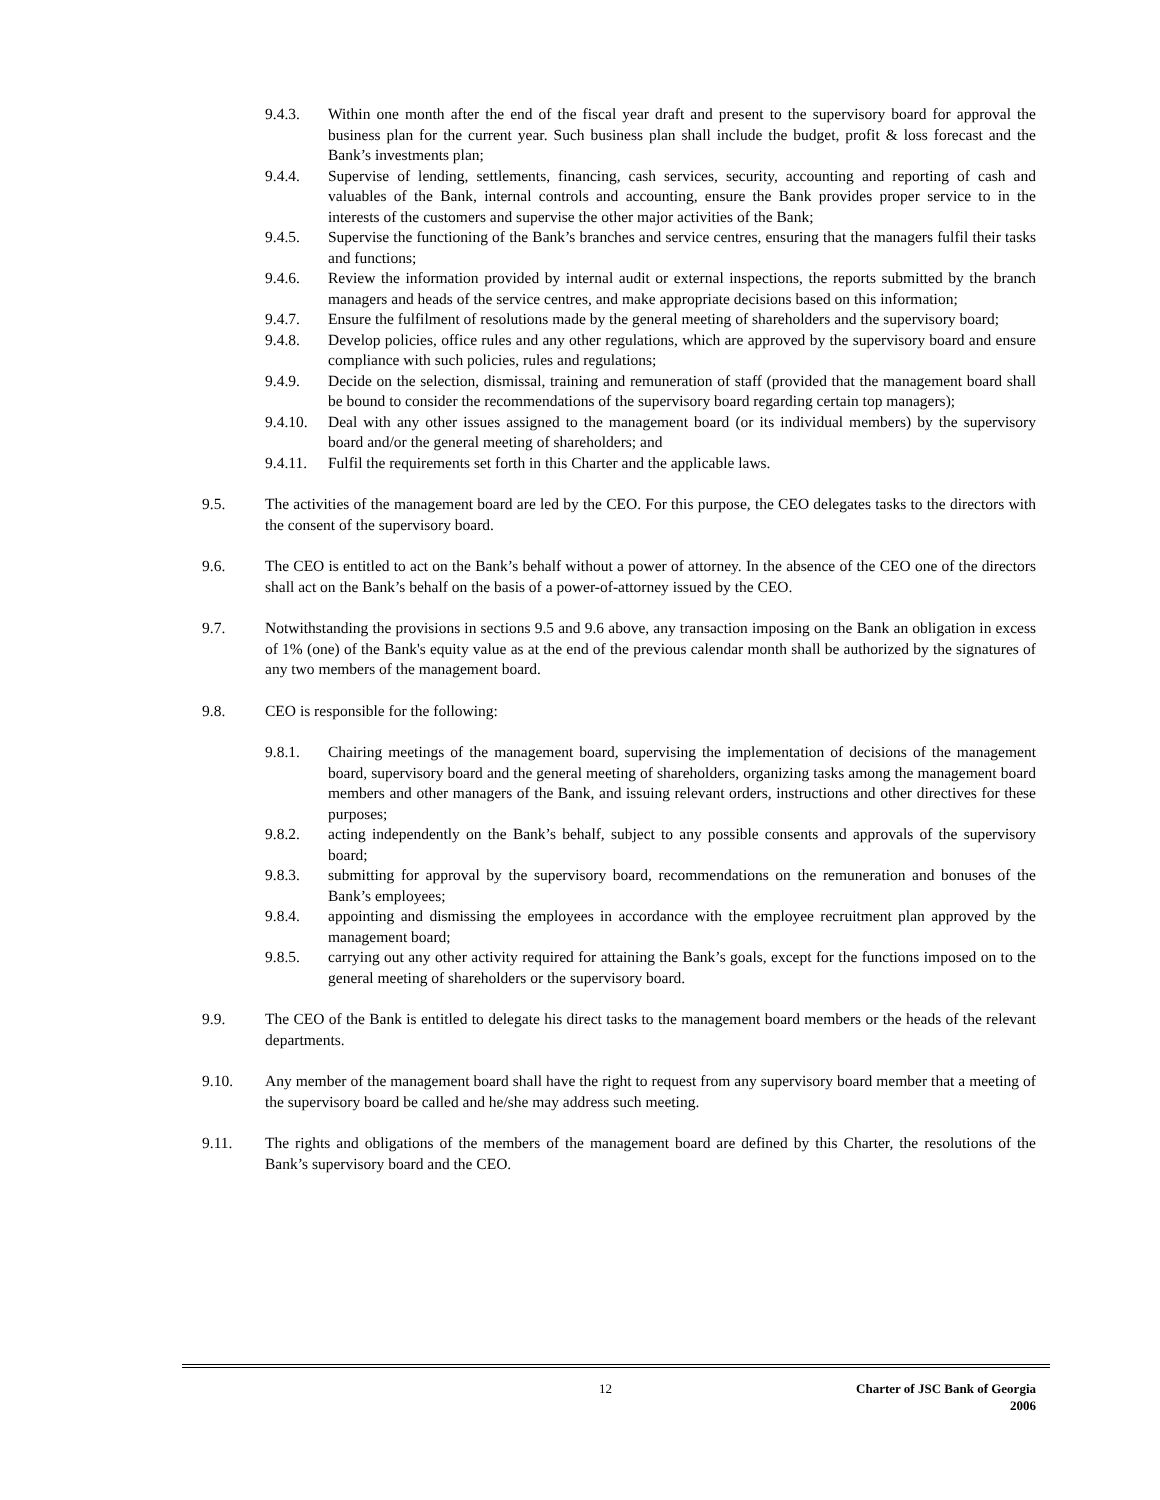9.4.3. Within one month after the end of the fiscal year draft and present to the supervisory board for approval the business plan for the current year. Such business plan shall include the budget, profit & loss forecast and the Bank’s investments plan;
9.4.4. Supervise of lending, settlements, financing, cash services, security, accounting and reporting of cash and valuables of the Bank, internal controls and accounting, ensure the Bank provides proper service to in the interests of the customers and supervise the other major activities of the Bank;
9.4.5. Supervise the functioning of the Bank’s branches and service centres, ensuring that the managers fulfil their tasks and functions;
9.4.6. Review the information provided by internal audit or external inspections, the reports submitted by the branch managers and heads of the service centres, and make appropriate decisions based on this information;
9.4.7. Ensure the fulfilment of resolutions made by the general meeting of shareholders and the supervisory board;
9.4.8. Develop policies, office rules and any other regulations, which are approved by the supervisory board and ensure compliance with such policies, rules and regulations;
9.4.9. Decide on the selection, dismissal, training and remuneration of staff (provided that the management board shall be bound to consider the recommendations of the supervisory board regarding certain top managers);
9.4.10.
Deal with any other issues assigned to the management board (or its individual members) by the supervisory board and/or the general meeting of shareholders; and
9.4.11.
Fulfil the requirements set forth in this Charter and the applicable laws.
9.5. The activities of the management board are led by the CEO. For this purpose, the CEO delegates tasks to the directors with the consent of the supervisory board.
9.6. The CEO is entitled to act on the Bank’s behalf without a power of attorney. In the absence of the CEO one of the directors shall act on the Bank’s behalf on the basis of a power-of-attorney issued by the CEO.
9.7. Notwithstanding the provisions in sections 9.5 and 9.6 above, any transaction imposing on the Bank an obligation in excess of 1% (one) of the Bank's equity value as at the end of the previous calendar month shall be authorized by the signatures of any two members of the management board.
9.8. CEO is responsible for the following:
9.8.1. Chairing meetings of the management board, supervising the implementation of decisions of the management board, supervisory board and the general meeting of shareholders, organizing tasks among the management board members and other managers of the Bank, and issuing relevant orders, instructions and other directives for these purposes;
9.8.2. acting independently on the Bank’s behalf, subject to any possible consents and approvals of the supervisory board;
9.8.3. submitting for approval by the supervisory board, recommendations on the remuneration and bonuses of the Bank’s employees;
9.8.4. appointing and dismissing the employees in accordance with the employee recruitment plan approved by the management board;
9.8.5. carrying out any other activity required for attaining the Bank’s goals, except for the functions imposed on to the general meeting of shareholders or the supervisory board.
9.9. The CEO of the Bank is entitled to delegate his direct tasks to the management board members or the heads of the relevant departments.
9.10. Any member of the management board shall have the right to request from any supervisory board member that a meeting of the supervisory board be called and he/she may address such meeting.
9.11. The rights and obligations of the members of the management board are defined by this Charter, the resolutions of the Bank’s supervisory board and the CEO.
12 Charter of JSC Bank of Georgia
2006